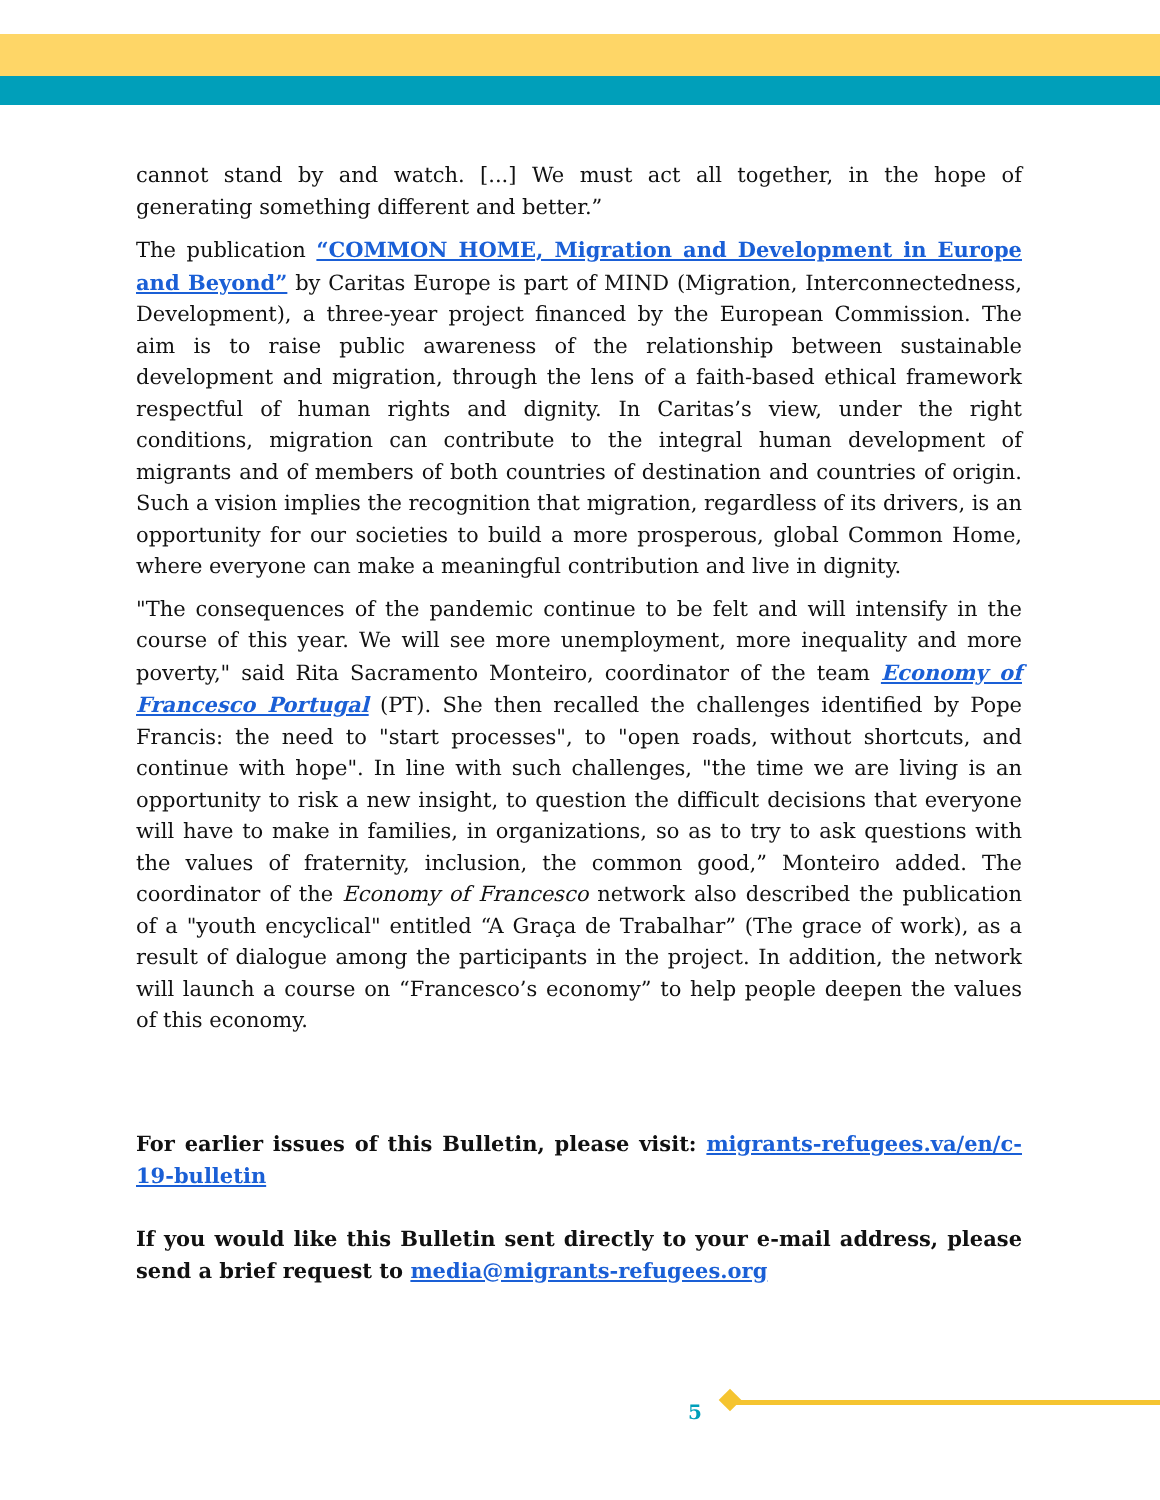cannot stand by and watch. [...] We must act all together, in the hope of generating something different and better.”
The publication “COMMON HOME, Migration and Development in Europe and Beyond” by Caritas Europe is part of MIND (Migration, Interconnectedness, Development), a three-year project financed by the European Commission. The aim is to raise public awareness of the relationship between sustainable development and migration, through the lens of a faith-based ethical framework respectful of human rights and dignity. In Caritas’s view, under the right conditions, migration can contribute to the integral human development of migrants and of members of both countries of destination and countries of origin. Such a vision implies the recognition that migration, regardless of its drivers, is an opportunity for our societies to build a more prosperous, global Common Home, where everyone can make a meaningful contribution and live in dignity.
"The consequences of the pandemic continue to be felt and will intensify in the course of this year. We will see more unemployment, more inequality and more poverty," said Rita Sacramento Monteiro, coordinator of the team Economy of Francesco Portugal (PT). She then recalled the challenges identified by Pope Francis: the need to "start processes", to "open roads, without shortcuts, and continue with hope". In line with such challenges, "the time we are living is an opportunity to risk a new insight, to question the difficult decisions that everyone will have to make in families, in organizations, so as to try to ask questions with the values of fraternity, inclusion, the common good,” Monteiro added. The coordinator of the Economy of Francesco network also described the publication of a "youth encyclical" entitled “A Graça de Trabalhar” (The grace of work), as a result of dialogue among the participants in the project. In addition, the network will launch a course on “Francesco’s economy” to help people deepen the values of this economy.
For earlier issues of this Bulletin, please visit: migrants-refugees.va/en/c-19-bulletin
If you would like this Bulletin sent directly to your e-mail address, please send a brief request to media@migrants-refugees.org
5